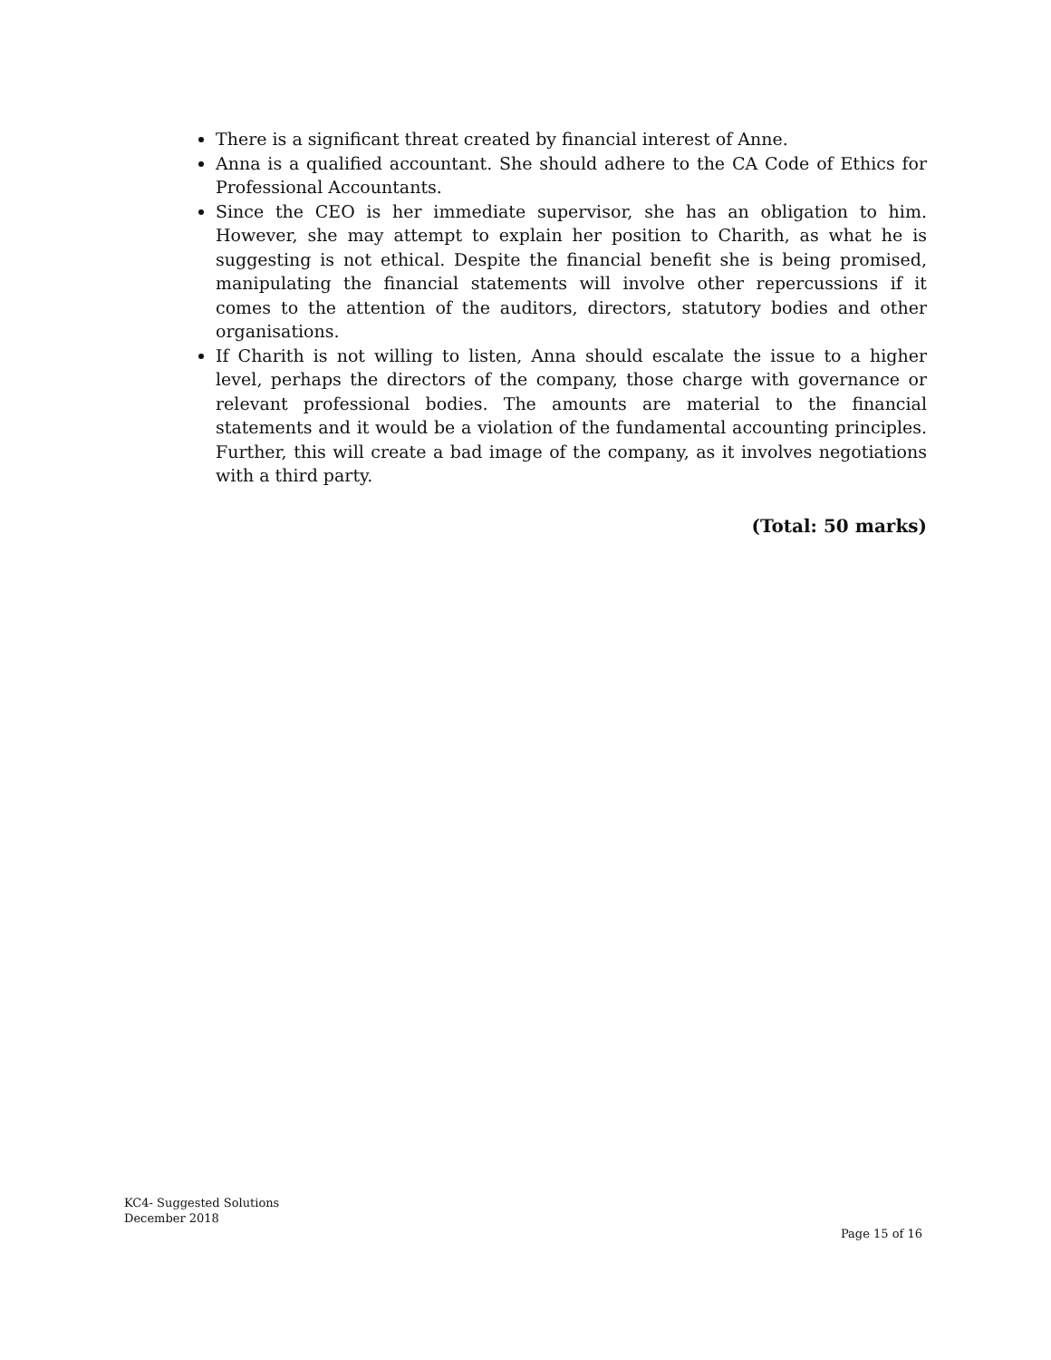There is a significant threat created by financial interest of Anne.
Anna is a qualified accountant. She should adhere to the CA Code of Ethics for Professional Accountants.
Since the CEO is her immediate supervisor, she has an obligation to him. However, she may attempt to explain her position to Charith, as what he is suggesting is not ethical. Despite the financial benefit she is being promised, manipulating the financial statements will involve other repercussions if it comes to the attention of the auditors, directors, statutory bodies and other organisations.
If Charith is not willing to listen, Anna should escalate the issue to a higher level, perhaps the directors of the company, those charge with governance or relevant professional bodies. The amounts are material to the financial statements and it would be a violation of the fundamental accounting principles. Further, this will create a bad image of the company, as it involves negotiations with a third party.
(Total: 50 marks)
KC4- Suggested Solutions
December 2018
Page 15 of 16